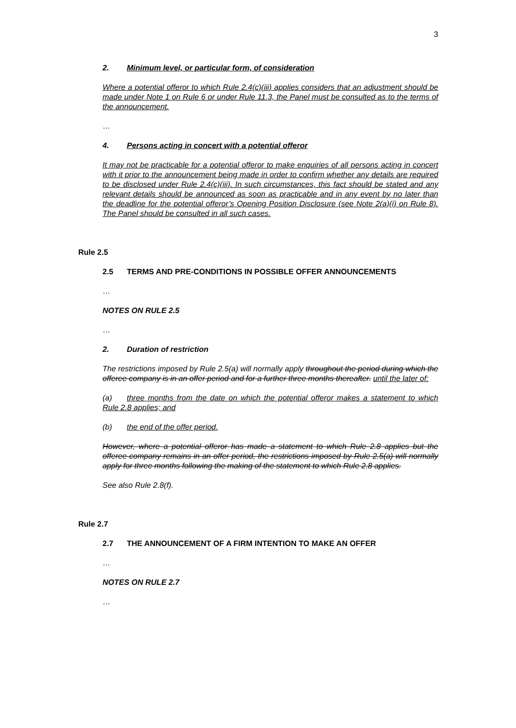3
2. Minimum level, or particular form, of consideration
Where a potential offeror to which Rule 2.4(c)(iii) applies considers that an adjustment should be made under Note 1 on Rule 6 or under Rule 11.3, the Panel must be consulted as to the terms of the announcement.
…
4. Persons acting in concert with a potential offeror
It may not be practicable for a potential offeror to make enquiries of all persons acting in concert with it prior to the announcement being made in order to confirm whether any details are required to be disclosed under Rule 2.4(c)(iii). In such circumstances, this fact should be stated and any relevant details should be announced as soon as practicable and in any event by no later than the deadline for the potential offeror’s Opening Position Disclosure (see Note 2(a)(i) on Rule 8). The Panel should be consulted in all such cases.
Rule 2.5
2.5 TERMS AND PRE-CONDITIONS IN POSSIBLE OFFER ANNOUNCEMENTS
…
NOTES ON RULE 2.5
…
2. Duration of restriction
The restrictions imposed by Rule 2.5(a) will normally apply throughout the period during which the offeree company is in an offer period and for a further three months thereafter. until the later of:
(a) three months from the date on which the potential offeror makes a statement to which Rule 2.8 applies; and
(b) the end of the offer period.
However, where a potential offeror has made a statement to which Rule 2.8 applies but the offeree company remains in an offer period, the restrictions imposed by Rule 2.5(a) will normally apply for three months following the making of the statement to which Rule 2.8 applies.
See also Rule 2.8(f).
Rule 2.7
2.7 THE ANNOUNCEMENT OF A FIRM INTENTION TO MAKE AN OFFER
…
NOTES ON RULE 2.7
…